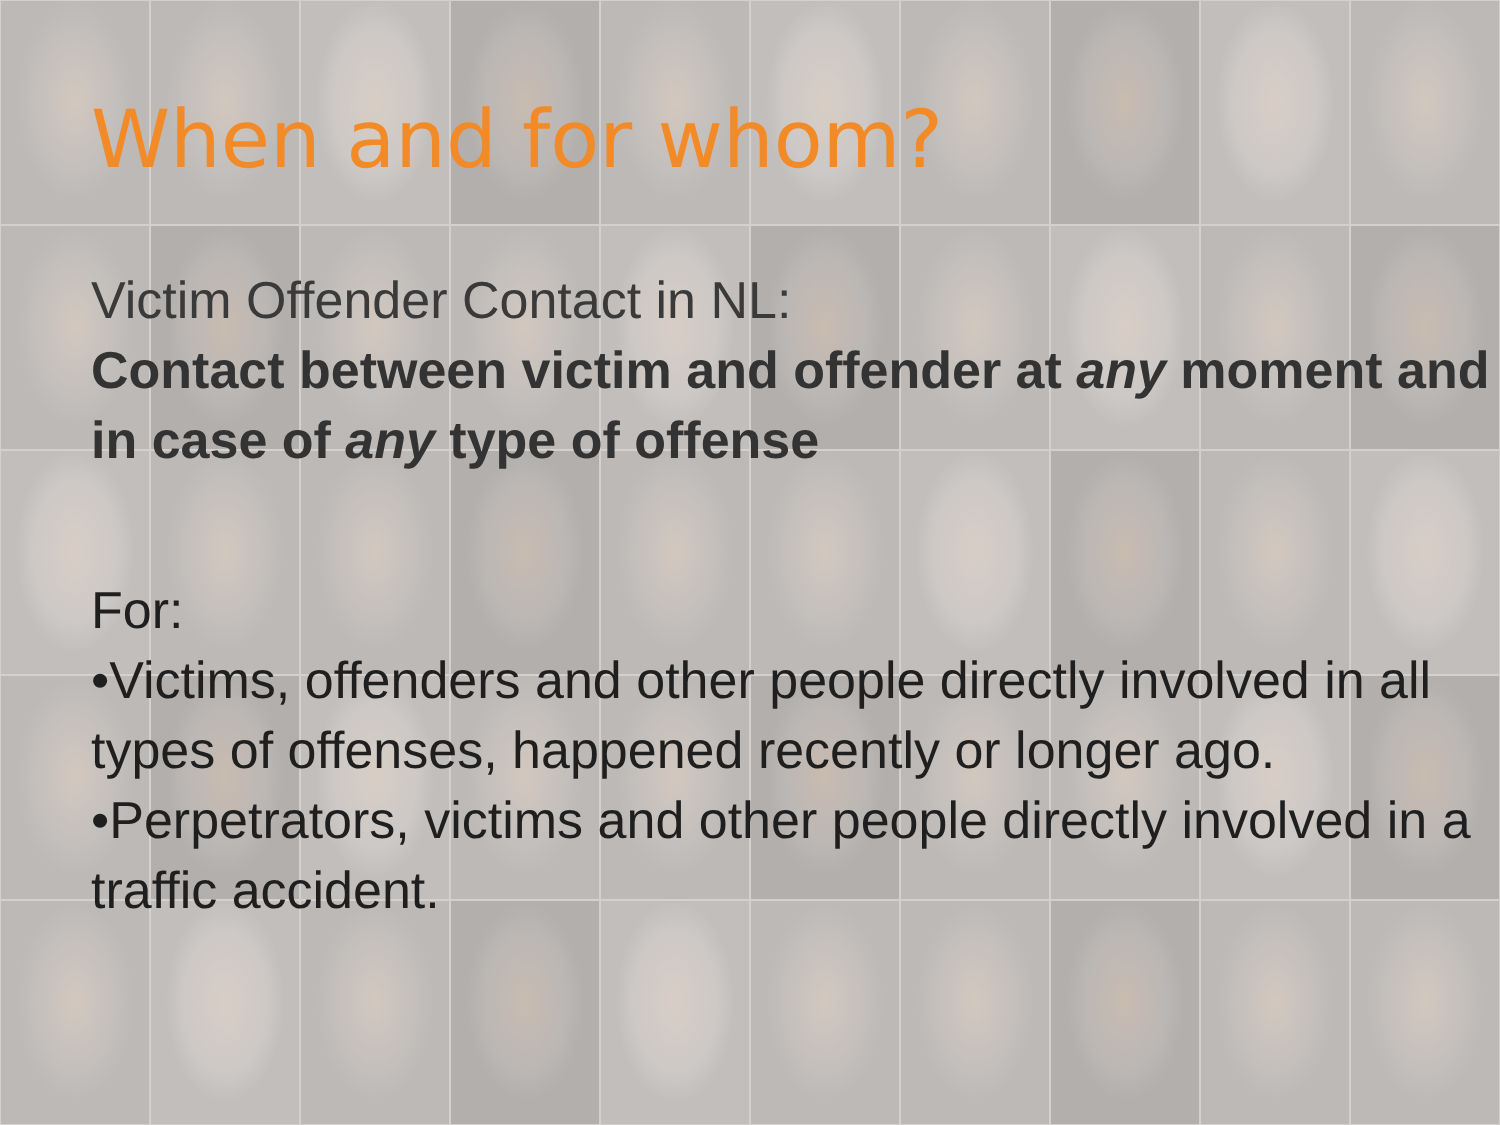When and for whom?
Victim Offender Contact in NL:
Contact between victim and offender at any moment and in case of any type of offense
For:
•Victims, offenders and other people directly involved in all types of offenses, happened recently or longer ago.
•Perpetrators, victims and other people directly involved in a traffic accident.